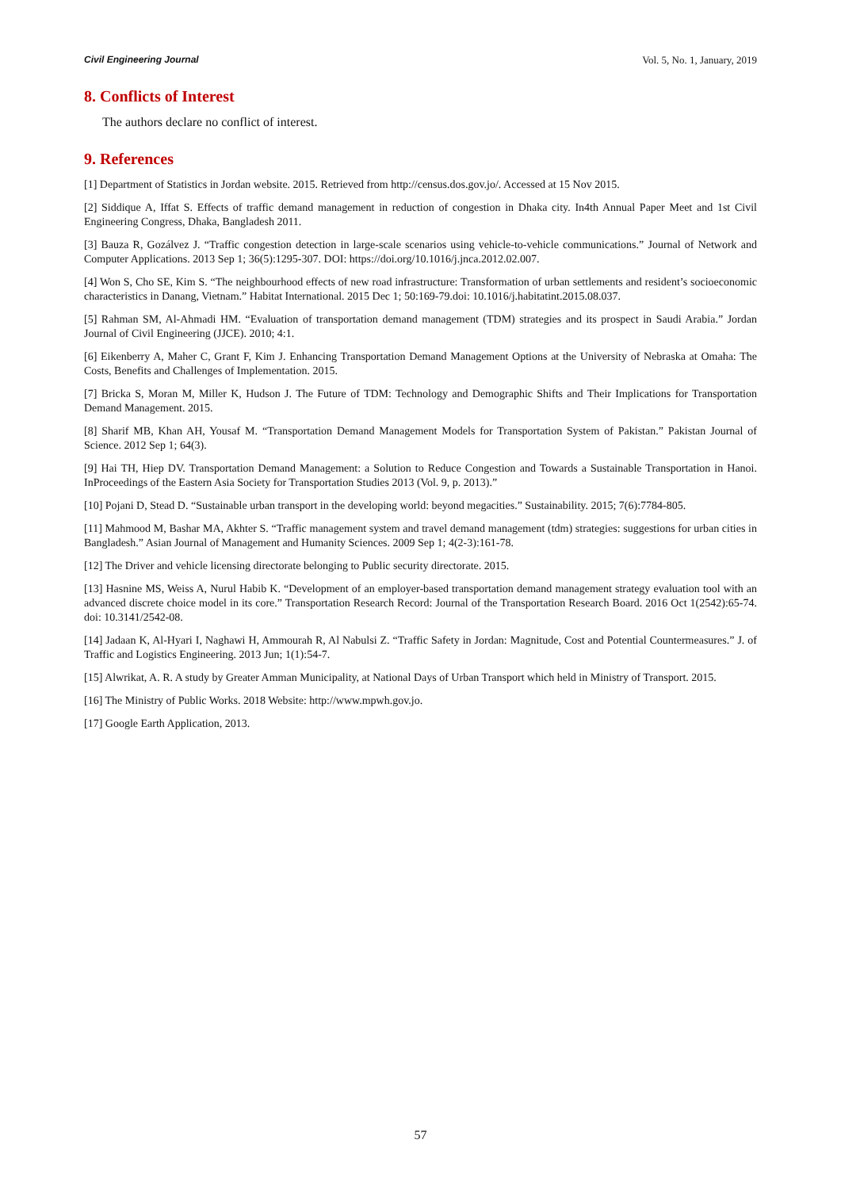Civil Engineering Journal Vol. 5, No. 1, January, 2019
8. Conflicts of Interest
The authors declare no conflict of interest.
9. References
[1] Department of Statistics in Jordan website. 2015. Retrieved from http://census.dos.gov.jo/. Accessed at 15 Nov 2015.
[2] Siddique A, Iffat S. Effects of traffic demand management in reduction of congestion in Dhaka city. In4th Annual Paper Meet and 1st Civil Engineering Congress, Dhaka, Bangladesh 2011.
[3] Bauza R, Gozálvez J. “Traffic congestion detection in large-scale scenarios using vehicle-to-vehicle communications.” Journal of Network and Computer Applications. 2013 Sep 1; 36(5):1295-307. DOI: https://doi.org/10.1016/j.jnca.2012.02.007.
[4] Won S, Cho SE, Kim S. “The neighbourhood effects of new road infrastructure: Transformation of urban settlements and resident’s socioeconomic characteristics in Danang, Vietnam.” Habitat International. 2015 Dec 1; 50:169-79.doi: 10.1016/j.habitatint.2015.08.037.
[5] Rahman SM, Al-Ahmadi HM. “Evaluation of transportation demand management (TDM) strategies and its prospect in Saudi Arabia.” Jordan Journal of Civil Engineering (JJCE). 2010; 4:1.
[6] Eikenberry A, Maher C, Grant F, Kim J. Enhancing Transportation Demand Management Options at the University of Nebraska at Omaha: The Costs, Benefits and Challenges of Implementation. 2015.
[7] Bricka S, Moran M, Miller K, Hudson J. The Future of TDM: Technology and Demographic Shifts and Their Implications for Transportation Demand Management. 2015.
[8] Sharif MB, Khan AH, Yousaf M. “Transportation Demand Management Models for Transportation System of Pakistan.” Pakistan Journal of Science. 2012 Sep 1; 64(3).
[9] Hai TH, Hiep DV. Transportation Demand Management: a Solution to Reduce Congestion and Towards a Sustainable Transportation in Hanoi. InProceedings of the Eastern Asia Society for Transportation Studies 2013 (Vol. 9, p. 2013).”
[10] Pojani D, Stead D. “Sustainable urban transport in the developing world: beyond megacities.” Sustainability. 2015; 7(6):7784-805.
[11] Mahmood M, Bashar MA, Akhter S. “Traffic management system and travel demand management (tdm) strategies: suggestions for urban cities in Bangladesh.” Asian Journal of Management and Humanity Sciences. 2009 Sep 1; 4(2-3):161-78.
[12] The Driver and vehicle licensing directorate belonging to Public security directorate. 2015.
[13] Hasnine MS, Weiss A, Nurul Habib K. “Development of an employer-based transportation demand management strategy evaluation tool with an advanced discrete choice model in its core.” Transportation Research Record: Journal of the Transportation Research Board. 2016 Oct 1(2542):65-74. doi: 10.3141/2542-08.
[14] Jadaan K, Al-Hyari I, Naghawi H, Ammourah R, Al Nabulsi Z. “Traffic Safety in Jordan: Magnitude, Cost and Potential Countermeasures.” J. of Traffic and Logistics Engineering. 2013 Jun; 1(1):54-7.
[15] Alwrikat, A. R. A study by Greater Amman Municipality, at National Days of Urban Transport which held in Ministry of Transport. 2015.
[16] The Ministry of Public Works. 2018 Website: http://www.mpwh.gov.jo.
[17] Google Earth Application, 2013.
57